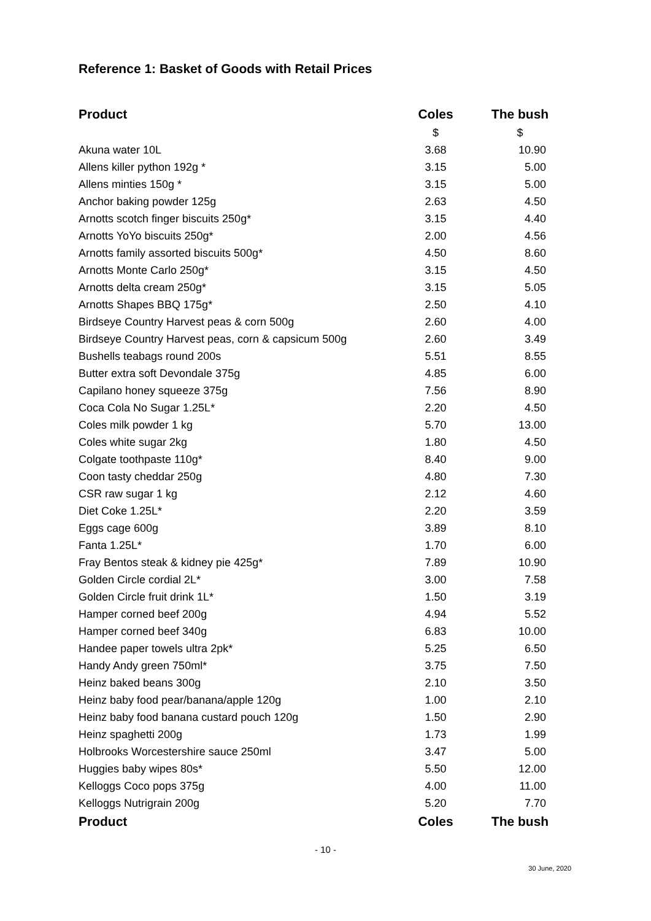Reference 1: Basket of Goods with Retail Prices
| Product | Coles | The bush |
| --- | --- | --- |
| | $ | $ |
| Akuna water 10L | 3.68 | 10.90 |
| Allens killer python 192g * | 3.15 | 5.00 |
| Allens minties 150g * | 3.15 | 5.00 |
| Anchor baking powder 125g | 2.63 | 4.50 |
| Arnotts scotch finger biscuits 250g* | 3.15 | 4.40 |
| Arnotts YoYo biscuits 250g* | 2.00 | 4.56 |
| Arnotts family assorted biscuits 500g* | 4.50 | 8.60 |
| Arnotts Monte Carlo 250g* | 3.15 | 4.50 |
| Arnotts delta cream 250g* | 3.15 | 5.05 |
| Arnotts Shapes BBQ 175g* | 2.50 | 4.10 |
| Birdseye Country Harvest peas & corn 500g | 2.60 | 4.00 |
| Birdseye Country Harvest peas, corn & capsicum 500g | 2.60 | 3.49 |
| Bushells teabags round 200s | 5.51 | 8.55 |
| Butter extra soft Devondale 375g | 4.85 | 6.00 |
| Capilano honey squeeze 375g | 7.56 | 8.90 |
| Coca Cola No Sugar 1.25L* | 2.20 | 4.50 |
| Coles milk powder 1 kg | 5.70 | 13.00 |
| Coles white sugar 2kg | 1.80 | 4.50 |
| Colgate toothpaste 110g* | 8.40 | 9.00 |
| Coon tasty cheddar 250g | 4.80 | 7.30 |
| CSR raw sugar 1 kg | 2.12 | 4.60 |
| Diet Coke 1.25L* | 2.20 | 3.59 |
| Eggs cage 600g | 3.89 | 8.10 |
| Fanta 1.25L* | 1.70 | 6.00 |
| Fray Bentos steak & kidney pie 425g* | 7.89 | 10.90 |
| Golden Circle cordial 2L* | 3.00 | 7.58 |
| Golden Circle fruit drink 1L* | 1.50 | 3.19 |
| Hamper corned beef 200g | 4.94 | 5.52 |
| Hamper corned beef 340g | 6.83 | 10.00 |
| Handee paper towels ultra 2pk* | 5.25 | 6.50 |
| Handy Andy green 750ml* | 3.75 | 7.50 |
| Heinz baked beans 300g | 2.10 | 3.50 |
| Heinz baby food pear/banana/apple 120g | 1.00 | 2.10 |
| Heinz baby food banana custard pouch 120g | 1.50 | 2.90 |
| Heinz spaghetti 200g | 1.73 | 1.99 |
| Holbrooks Worcestershire sauce 250ml | 3.47 | 5.00 |
| Huggies baby wipes 80s* | 5.50 | 12.00 |
| Kelloggs Coco pops 375g | 4.00 | 11.00 |
| Kelloggs Nutrigrain 200g | 5.20 | 7.70 |
| Product | Coles | The bush |
- 10 -
30 June, 2020